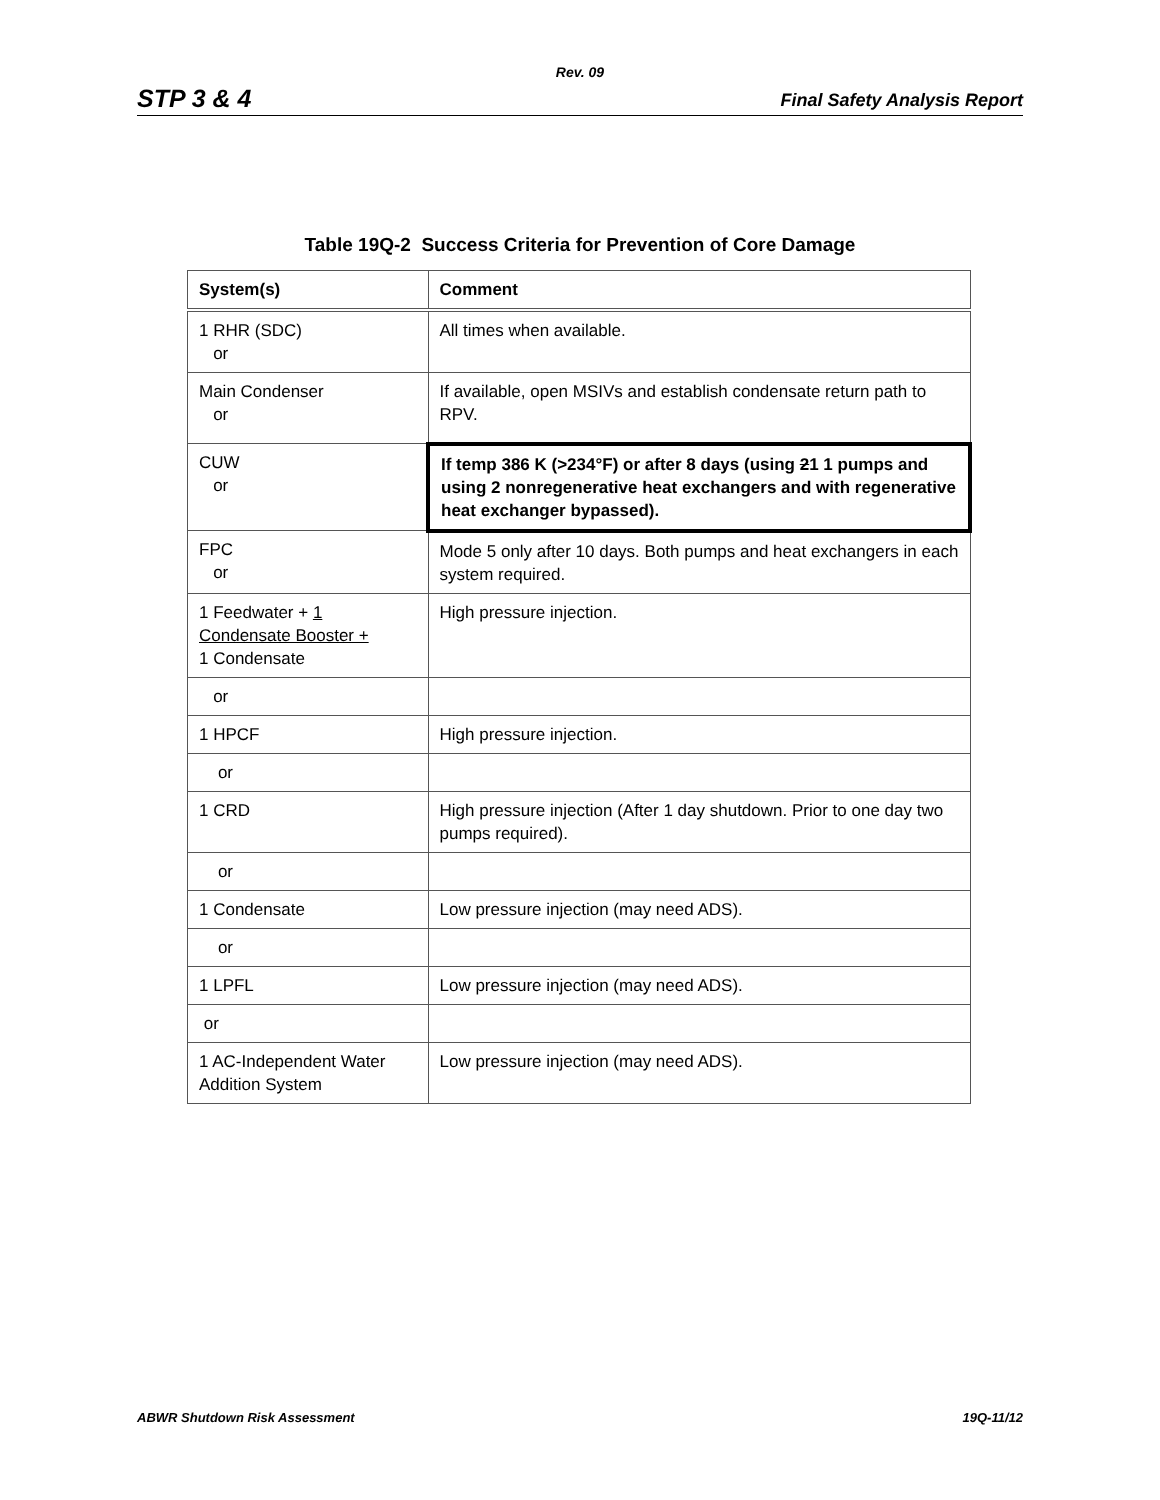Rev. 09
STP 3 & 4 Final Safety Analysis Report
Table 19Q-2 Success Criteria for Prevention of Core Damage
| System(s) | Comment |
| --- | --- |
| 1 RHR (SDC) or | All times when available. |
| Main Condenser or | If available, open MSIVs and establish condensate return path to RPV. |
| CUW or | If temp 386 K (>234°F) or after 8 days (using 2 1 1 pumps and using 2 nonregenerative heat exchangers and with regenerative heat exchanger bypassed). |
| FPC or | Mode 5 only after 10 days. Both pumps and heat exchangers in each system required. |
| 1 Feedwater + 1 Condensate Booster + 1 Condensate | High pressure injection. |
| or | |
| 1 HPCF | High pressure injection. |
| or | |
| 1 CRD | High pressure injection (After 1 day shutdown. Prior to one day two pumps required). |
| or | |
| 1 Condensate | Low pressure injection (may need ADS). |
| or | |
| 1 LPFL | Low pressure injection (may need ADS). |
| or | |
| 1 AC-Independent Water Addition System | Low pressure injection (may need ADS). |
ABWR Shutdown Risk Assessment 19Q-11/12